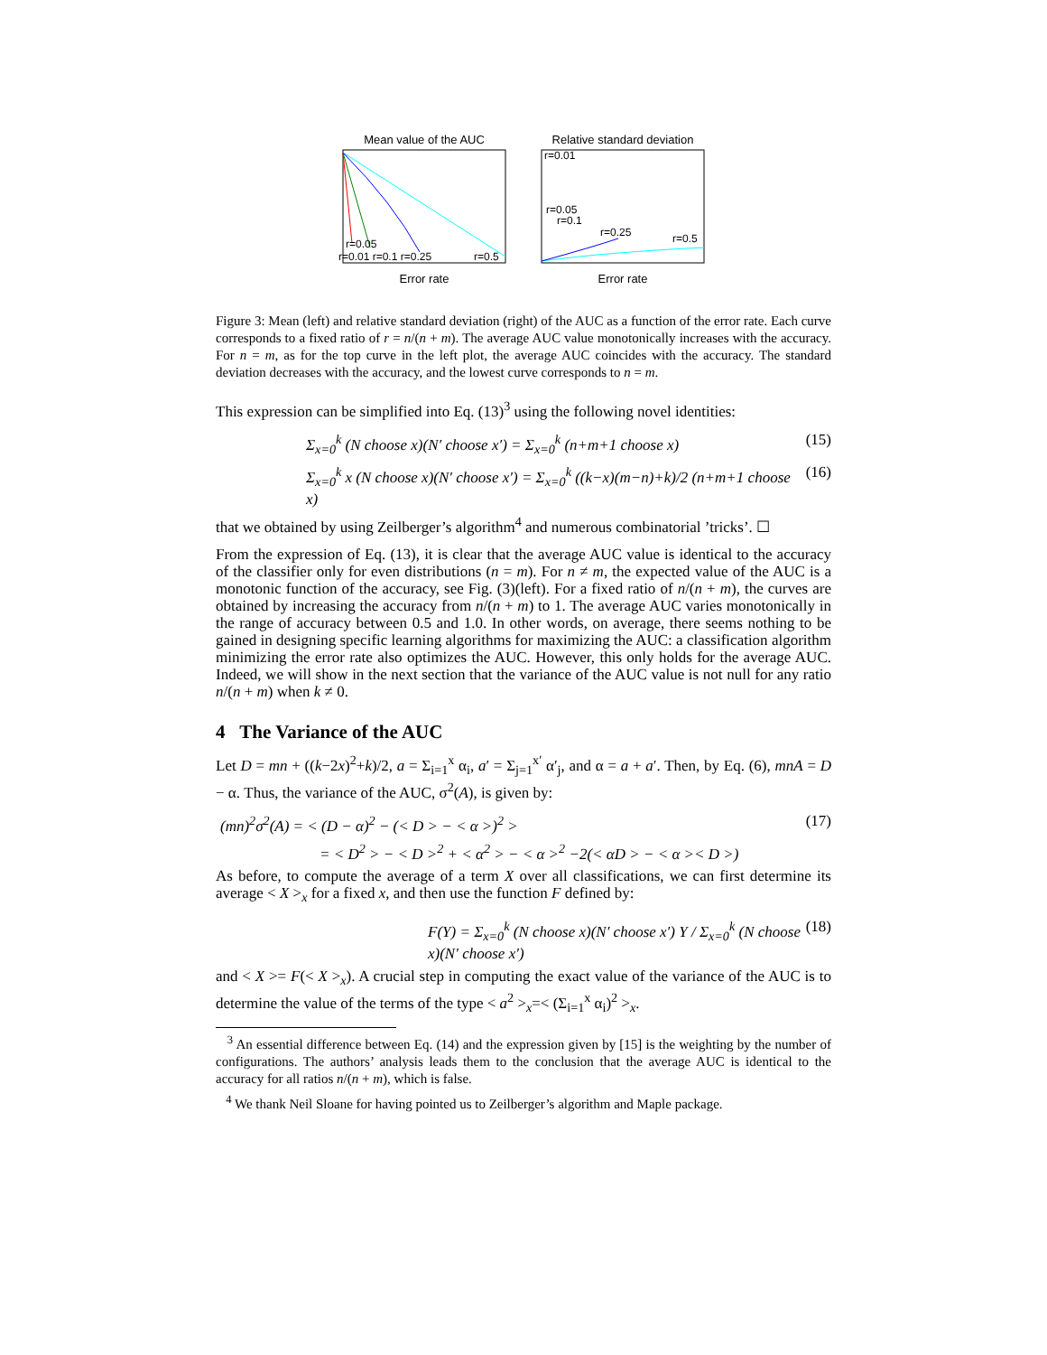Mean value of the AUC
r=0.05
r=0.01 r=0.1 r=0.25
r=0.5
Error rate
Relative standard deviation
r=0.01
r=0.05
r=0.1
r=0.25
r=0.5
Error rate
Figure 3: Mean (left) and relative standard deviation (right) of the AUC as a function of the error rate. Each curve corresponds to a fixed ratio of r = n/(n + m). The average AUC value monotonically increases with the accuracy. For n = m, as for the top curve in the left plot, the average AUC coincides with the accuracy. The standard deviation decreases with the accuracy, and the lowest curve corresponds to n = m.
This expression can be simplified into Eq. (13)<sup>3</sup> using the following novel identities:
Σ<sub>x=0</sub><sup>k</sup> (N choose x)(N′ choose x′) = Σ<sub>x=0</sub><sup>k</sup> (n+m+1 choose x) (15)
Σ<sub>x=0</sub><sup>k</sup> x (N choose x)(N′ choose x′) = Σ<sub>x=0</sub><sup>k</sup> ((k−x)(m−n)+k)/2 (n+m+1 choose x) (16)
that we obtained by using Zeilberger’s algorithm<sup>4</sup> and numerous combinatorial ’tricks’. ☐
From the expression of Eq. (13), it is clear that the average AUC value is identical to the accuracy of the classifier only for even distributions (n = m). For n ≠ m, the expected value of the AUC is a monotonic function of the accuracy, see Fig. (3)(left). For a fixed ratio of n/(n + m), the curves are obtained by increasing the accuracy from n/(n + m) to 1. The average AUC varies monotonically in the range of accuracy between 0.5 and 1.0. In other words, on average, there seems nothing to be gained in designing specific learning algorithms for maximizing the AUC: a classification algorithm minimizing the error rate also optimizes the AUC. However, this only holds for the average AUC. Indeed, we will show in the next section that the variance of the AUC value is not null for any ratio n/(n + m) when k ≠ 0.
4 The Variance of the AUC
Let D = mn + ((k−2x)<sup>2</sup>+k)/2, a = Σ<sub>i=1</sub><sup>x</sup> α<sub>i</sub>, a′ = Σ<sub>j=1</sub><sup>x′</sup> α′<sub>j</sub>, and α = a + a′. Then, by Eq. (6), mnA = D − α. Thus, the variance of the AUC, σ<sup>2</sup>(A), is given by:
(mn)<sup>2</sup>σ<sup>2</sup>(A) = < (D − α)<sup>2</sup> − (< D > − < α >)<sup>2</sup> > (17)
= < D<sup>2</sup> > − < D ><sup>2</sup> + < α<sup>2</sup> > − < α ><sup>2</sup> −2(< αD > − < α >< D >)
As before, to compute the average of a term X over all classifications, we can first determine its average < X ><sub>x</sub> for a fixed x, and then use the function F defined by:
F(Y) = Σ<sub>x=0</sub><sup>k</sup> (N choose x)(N′ choose x′) Y / Σ<sub>x=0</sub><sup>k</sup> (N choose x)(N′ choose x′) (18)
and < X >= F(< X ><sub>x</sub>). A crucial step in computing the exact value of the variance of the AUC is to determine the value of the terms of the type < a<sup>2</sup> ><sub>x</sub>=< (Σ<sub>i=1</sub><sup>x</sup> α<sub>i</sub>)<sup>2</sup> ><sub>x</sub>.
<sup>3</sup> An essential difference between Eq. (14) and the expression given by [15] is the weighting by the number of configurations. The authors’ analysis leads them to the conclusion that the average AUC is identical to the accuracy for all ratios n/(n + m), which is false.
<sup>4</sup> We thank Neil Sloane for having pointed us to Zeilberger’s algorithm and Maple package.